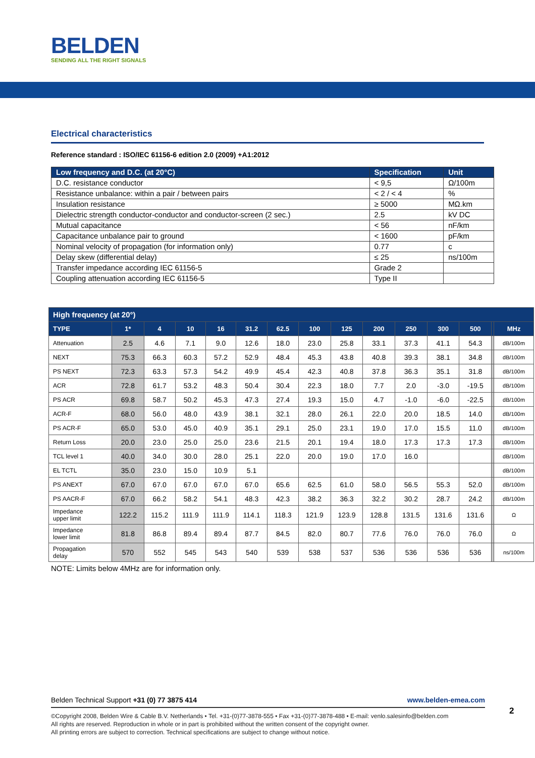BELDEN
SENDING ALL THE RIGHT SIGNALS
Electrical characteristics
Reference standard : ISO/IEC 61156-6 edition 2.0 (2009) +A1:2012
| Low frequency and D.C. (at 20°C) | Specification | Unit |
| --- | --- | --- |
| D.C. resistance conductor | < 9,5 | Ω/100m |
| Resistance unbalance: within a pair / between pairs | < 2 / < 4 | % |
| Insulation resistance | ≥ 5000 | MΩ.km |
| Dielectric strength conductor-conductor and conductor-screen (2 sec.) | 2.5 | kV DC |
| Mutual capacitance | < 56 | nF/km |
| Capacitance unbalance pair to ground | < 1600 | pF/km |
| Nominal velocity of propagation (for information only) | 0.77 | c |
| Delay skew (differential delay) | ≤ 25 | ns/100m |
| Transfer impedance according IEC 61156-5 | Grade 2 | |
| Coupling attenuation according IEC 61156-5 | Type II | |
| High frequency (at 20°) | | | | | | | | | | | | | | |
| --- | --- | --- | --- | --- | --- | --- | --- | --- | --- | --- | --- | --- | --- | --- |
| TYPE | 1* | 4 | 10 | 16 | 31.2 | 62.5 | 100 | 125 | 200 | 250 | 300 | 500 | | MHz |
| Attenuation | 2.5 | 4.6 | 7.1 | 9.0 | 12.6 | 18.0 | 23.0 | 25.8 | 33.1 | 37.3 | 41.1 | 54.3 | | dB/100m |
| NEXT | 75.3 | 66.3 | 60.3 | 57.2 | 52.9 | 48.4 | 45.3 | 43.8 | 40.8 | 39.3 | 38.1 | 34.8 | | dB/100m |
| PS NEXT | 72.3 | 63.3 | 57.3 | 54.2 | 49.9 | 45.4 | 42.3 | 40.8 | 37.8 | 36.3 | 35.1 | 31.8 | | dB/100m |
| ACR | 72.8 | 61.7 | 53.2 | 48.3 | 50.4 | 30.4 | 22.3 | 18.0 | 7.7 | 2.0 | -3.0 | -19.5 | | dB/100m |
| PS ACR | 69.8 | 58.7 | 50.2 | 45.3 | 47.3 | 27.4 | 19.3 | 15.0 | 4.7 | -1.0 | -6.0 | -22.5 | | dB/100m |
| ACR-F | 68.0 | 56.0 | 48.0 | 43.9 | 38.1 | 32.1 | 28.0 | 26.1 | 22.0 | 20.0 | 18.5 | 14.0 | | dB/100m |
| PS ACR-F | 65.0 | 53.0 | 45.0 | 40.9 | 35.1 | 29.1 | 25.0 | 23.1 | 19.0 | 17.0 | 15.5 | 11.0 | | dB/100m |
| Return Loss | 20.0 | 23.0 | 25.0 | 25.0 | 23.6 | 21.5 | 20.1 | 19.4 | 18.0 | 17.3 | 17.3 | 17.3 | | dB/100m |
| TCL level 1 | 40.0 | 34.0 | 30.0 | 28.0 | 25.1 | 22.0 | 20.0 | 19.0 | 17.0 | 16.0 | | | | dB/100m |
| EL TCTL | 35.0 | 23.0 | 15.0 | 10.9 | 5.1 | | | | | | | | | dB/100m |
| PS ANEXT | 67.0 | 67.0 | 67.0 | 67.0 | 67.0 | 65.6 | 62.5 | 61.0 | 58.0 | 56.5 | 55.3 | 52.0 | | dB/100m |
| PS AACR-F | 67.0 | 66.2 | 58.2 | 54.1 | 48.3 | 42.3 | 38.2 | 36.3 | 32.2 | 30.2 | 28.7 | 24.2 | | dB/100m |
| Impedance upper limit | 122.2 | 115.2 | 111.9 | 111.9 | 114.1 | 118.3 | 121.9 | 123.9 | 128.8 | 131.5 | 131.6 | 131.6 | | Ω |
| Impedance lower limit | 81.8 | 86.8 | 89.4 | 89.4 | 87.7 | 84.5 | 82.0 | 80.7 | 77.6 | 76.0 | 76.0 | 76.0 | | Ω |
| Propagation delay | 570 | 552 | 545 | 543 | 540 | 539 | 538 | 537 | 536 | 536 | 536 | 536 | | ns/100m |
NOTE: Limits below 4MHz are for information only.
Belden Technical Support +31 (0) 77 3875 414 www.belden-emea.com
©Copyright 2008, Belden Wire & Cable B.V. Netherlands • Tel. +31-(0)77-3878-555 • Fax +31-(0)77-3878-488 • E-mail: venlo.salesinfo@belden.com
All rights are reserved. Reproduction in whole or in part is prohibited without the written consent of the copyright owner.
All printing errors are subject to correction. Technical specifications are subject to change without notice.
2